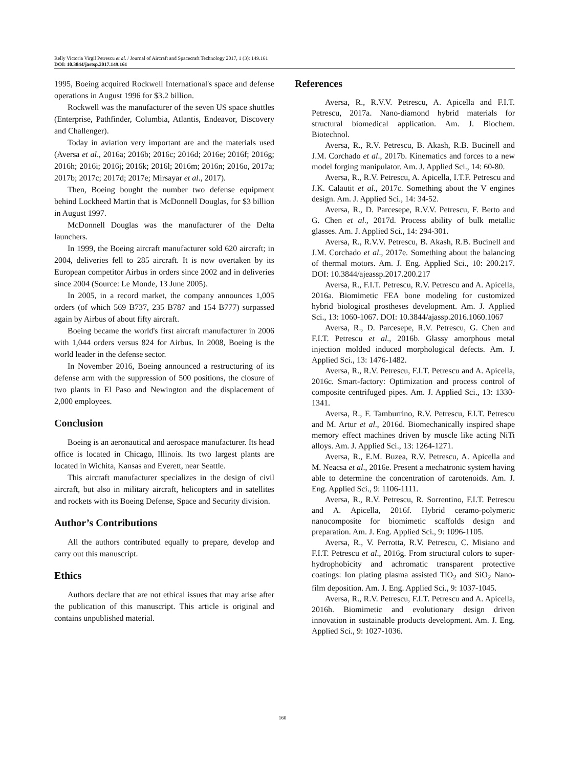Relly Victoria Virgil Petrescu et al. / Journal of Aircraft and Spacecraft Technology 2017, 1 (3): 149.161
DOI: 10.3844/jastsp.2017.149.161
1995, Boeing acquired Rockwell International's space and defense operations in August 1996 for $3.2 billion.
Rockwell was the manufacturer of the seven US space shuttles (Enterprise, Pathfinder, Columbia, Atlantis, Endeavor, Discovery and Challenger).
Today in aviation very important are and the materials used (Aversa et al., 2016a; 2016b; 2016c; 2016d; 2016e; 2016f; 2016g; 2016h; 2016i; 2016j; 2016k; 2016l; 2016m; 2016n; 2016o, 2017a; 2017b; 2017c; 2017d; 2017e; Mirsayar et al., 2017).
Then, Boeing bought the number two defense equipment behind Lockheed Martin that is McDonnell Douglas, for $3 billion in August 1997.
McDonnell Douglas was the manufacturer of the Delta launchers.
In 1999, the Boeing aircraft manufacturer sold 620 aircraft; in 2004, deliveries fell to 285 aircraft. It is now overtaken by its European competitor Airbus in orders since 2002 and in deliveries since 2004 (Source: Le Monde, 13 June 2005).
In 2005, in a record market, the company announces 1,005 orders (of which 569 B737, 235 B787 and 154 B777) surpassed again by Airbus of about fifty aircraft.
Boeing became the world's first aircraft manufacturer in 2006 with 1,044 orders versus 824 for Airbus. In 2008, Boeing is the world leader in the defense sector.
In November 2016, Boeing announced a restructuring of its defense arm with the suppression of 500 positions, the closure of two plants in El Paso and Newington and the displacement of 2,000 employees.
Conclusion
Boeing is an aeronautical and aerospace manufacturer. Its head office is located in Chicago, Illinois. Its two largest plants are located in Wichita, Kansas and Everett, near Seattle.
This aircraft manufacturer specializes in the design of civil aircraft, but also in military aircraft, helicopters and in satellites and rockets with its Boeing Defense, Space and Security division.
Author’s Contributions
All the authors contributed equally to prepare, develop and carry out this manuscript.
Ethics
Authors declare that are not ethical issues that may arise after the publication of this manuscript. This article is original and contains unpublished material.
References
Aversa, R., R.V.V. Petrescu, A. Apicella and F.I.T. Petrescu, 2017a. Nano-diamond hybrid materials for structural biomedical application. Am. J. Biochem. Biotechnol.
Aversa, R., R.V. Petrescu, B. Akash, R.B. Bucinell and J.M. Corchado et al., 2017b. Kinematics and forces to a new model forging manipulator. Am. J. Applied Sci., 14: 60-80.
Aversa, R., R.V. Petrescu, A. Apicella, I.T.F. Petrescu and J.K. Calautit et al., 2017c. Something about the V engines design. Am. J. Applied Sci., 14: 34-52.
Aversa, R., D. Parcesepe, R.V.V. Petrescu, F. Berto and G. Chen et al., 2017d. Process ability of bulk metallic glasses. Am. J. Applied Sci., 14: 294-301.
Aversa, R., R.V.V. Petrescu, B. Akash, R.B. Bucinell and J.M. Corchado et al., 2017e. Something about the balancing of thermal motors. Am. J. Eng. Applied Sci., 10: 200.217. DOI: 10.3844/ajeassp.2017.200.217
Aversa, R., F.I.T. Petrescu, R.V. Petrescu and A. Apicella, 2016a. Biomimetic FEA bone modeling for customized hybrid biological prostheses development. Am. J. Applied Sci., 13: 1060-1067. DOI: 10.3844/ajassp.2016.1060.1067
Aversa, R., D. Parcesepe, R.V. Petrescu, G. Chen and F.I.T. Petrescu et al., 2016b. Glassy amorphous metal injection molded induced morphological defects. Am. J. Applied Sci., 13: 1476-1482.
Aversa, R., R.V. Petrescu, F.I.T. Petrescu and A. Apicella, 2016c. Smart-factory: Optimization and process control of composite centrifuged pipes. Am. J. Applied Sci., 13: 1330-1341.
Aversa, R., F. Tamburrino, R.V. Petrescu, F.I.T. Petrescu and M. Artur et al., 2016d. Biomechanically inspired shape memory effect machines driven by muscle like acting NiTi alloys. Am. J. Applied Sci., 13: 1264-1271.
Aversa, R., E.M. Buzea, R.V. Petrescu, A. Apicella and M. Neacsa et al., 2016e. Present a mechatronic system having able to determine the concentration of carotenoids. Am. J. Eng. Applied Sci., 9: 1106-1111.
Aversa, R., R.V. Petrescu, R. Sorrentino, F.I.T. Petrescu and A. Apicella, 2016f. Hybrid ceramo-polymeric nanocomposite for biomimetic scaffolds design and preparation. Am. J. Eng. Applied Sci., 9: 1096-1105.
Aversa, R., V. Perrotta, R.V. Petrescu, C. Misiano and F.I.T. Petrescu et al., 2016g. From structural colors to super-hydrophobicity and achromatic transparent protective coatings: Ion plating plasma assisted TiO<sub>2</sub> and SiO<sub>2</sub> Nano-film deposition. Am. J. Eng. Applied Sci., 9: 1037-1045.
Aversa, R., R.V. Petrescu, F.I.T. Petrescu and A. Apicella, 2016h. Biomimetic and evolutionary design driven innovation in sustainable products development. Am. J. Eng. Applied Sci., 9: 1027-1036.
160